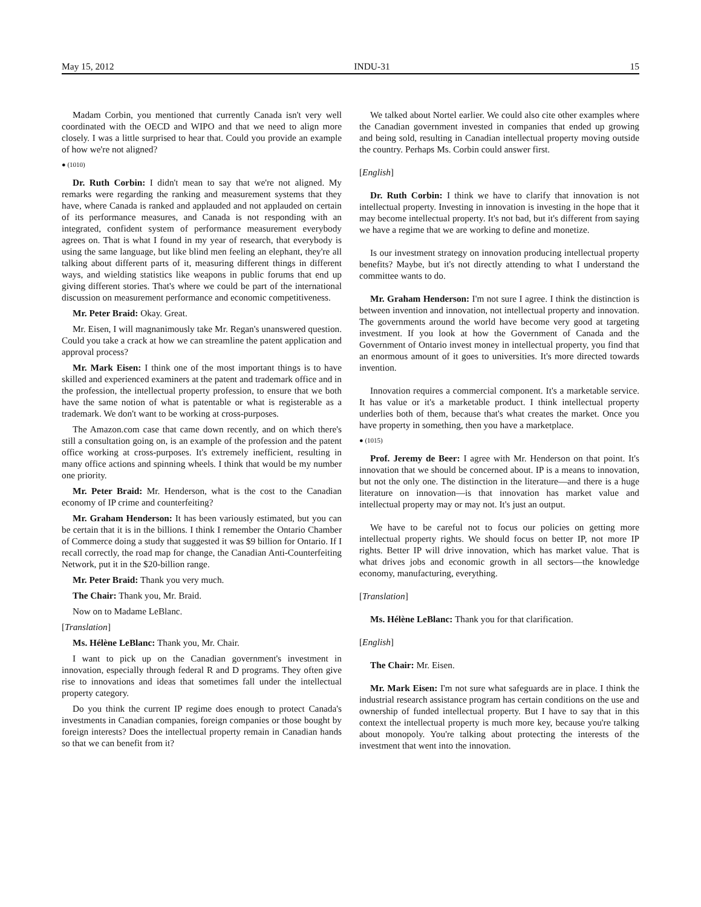May 15, 2012 INDU-31 15
Madam Corbin, you mentioned that currently Canada isn't very well coordinated with the OECD and WIPO and that we need to align more closely. I was a little surprised to hear that. Could you provide an example of how we're not aligned?
● (1010)
Dr. Ruth Corbin: I didn't mean to say that we're not aligned. My remarks were regarding the ranking and measurement systems that they have, where Canada is ranked and applauded and not applauded on certain of its performance measures, and Canada is not responding with an integrated, confident system of performance measurement everybody agrees on. That is what I found in my year of research, that everybody is using the same language, but like blind men feeling an elephant, they're all talking about different parts of it, measuring different things in different ways, and wielding statistics like weapons in public forums that end up giving different stories. That's where we could be part of the international discussion on measurement performance and economic competitiveness.
Mr. Peter Braid: Okay. Great.
Mr. Eisen, I will magnanimously take Mr. Regan's unanswered question. Could you take a crack at how we can streamline the patent application and approval process?
Mr. Mark Eisen: I think one of the most important things is to have skilled and experienced examiners at the patent and trademark office and in the profession, the intellectual property profession, to ensure that we both have the same notion of what is patentable or what is registerable as a trademark. We don't want to be working at cross-purposes.
The Amazon.com case that came down recently, and on which there's still a consultation going on, is an example of the profession and the patent office working at cross-purposes. It's extremely inefficient, resulting in many office actions and spinning wheels. I think that would be my number one priority.
Mr. Peter Braid: Mr. Henderson, what is the cost to the Canadian economy of IP crime and counterfeiting?
Mr. Graham Henderson: It has been variously estimated, but you can be certain that it is in the billions. I think I remember the Ontario Chamber of Commerce doing a study that suggested it was $9 billion for Ontario. If I recall correctly, the road map for change, the Canadian Anti-Counterfeiting Network, put it in the $20-billion range.
Mr. Peter Braid: Thank you very much.
The Chair: Thank you, Mr. Braid.
Now on to Madame LeBlanc.
[Translation]
Ms. Hélène LeBlanc: Thank you, Mr. Chair.
I want to pick up on the Canadian government's investment in innovation, especially through federal R and D programs. They often give rise to innovations and ideas that sometimes fall under the intellectual property category.
Do you think the current IP regime does enough to protect Canada's investments in Canadian companies, foreign companies or those bought by foreign interests? Does the intellectual property remain in Canadian hands so that we can benefit from it?
We talked about Nortel earlier. We could also cite other examples where the Canadian government invested in companies that ended up growing and being sold, resulting in Canadian intellectual property moving outside the country. Perhaps Ms. Corbin could answer first.
[English]
Dr. Ruth Corbin: I think we have to clarify that innovation is not intellectual property. Investing in innovation is investing in the hope that it may become intellectual property. It's not bad, but it's different from saying we have a regime that we are working to define and monetize.
Is our investment strategy on innovation producing intellectual property benefits? Maybe, but it's not directly attending to what I understand the committee wants to do.
Mr. Graham Henderson: I'm not sure I agree. I think the distinction is between invention and innovation, not intellectual property and innovation. The governments around the world have become very good at targeting investment. If you look at how the Government of Canada and the Government of Ontario invest money in intellectual property, you find that an enormous amount of it goes to universities. It's more directed towards invention.
Innovation requires a commercial component. It's a marketable service. It has value or it's a marketable product. I think intellectual property underlies both of them, because that's what creates the market. Once you have property in something, then you have a marketplace.
● (1015)
Prof. Jeremy de Beer: I agree with Mr. Henderson on that point. It's innovation that we should be concerned about. IP is a means to innovation, but not the only one. The distinction in the literature—and there is a huge literature on innovation—is that innovation has market value and intellectual property may or may not. It's just an output.
We have to be careful not to focus our policies on getting more intellectual property rights. We should focus on better IP, not more IP rights. Better IP will drive innovation, which has market value. That is what drives jobs and economic growth in all sectors—the knowledge economy, manufacturing, everything.
[Translation]
Ms. Hélène LeBlanc: Thank you for that clarification.
[English]
The Chair: Mr. Eisen.
Mr. Mark Eisen: I'm not sure what safeguards are in place. I think the industrial research assistance program has certain conditions on the use and ownership of funded intellectual property. But I have to say that in this context the intellectual property is much more key, because you're talking about monopoly. You're talking about protecting the interests of the investment that went into the innovation.